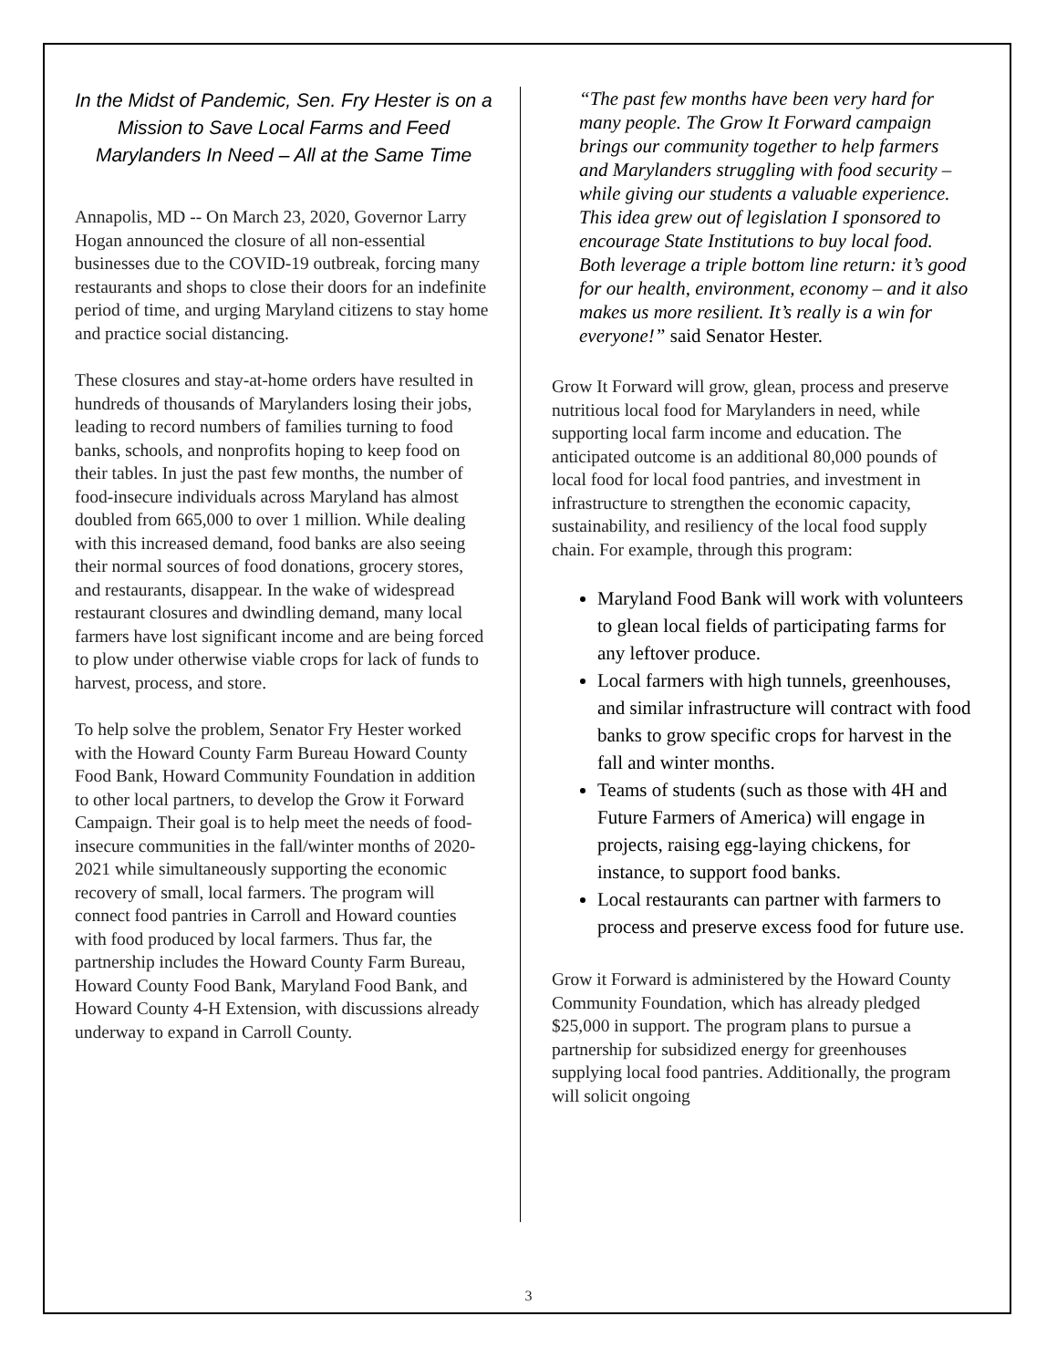In the Midst of Pandemic, Sen. Fry Hester is on a Mission to Save Local Farms and Feed Marylanders In Need – All at the Same Time
Annapolis, MD -- On March 23, 2020, Governor Larry Hogan announced the closure of all non-essential businesses due to the COVID-19 outbreak, forcing many restaurants and shops to close their doors for an indefinite period of time, and urging Maryland citizens to stay home and practice social distancing.
These closures and stay-at-home orders have resulted in hundreds of thousands of Marylanders losing their jobs, leading to record numbers of families turning to food banks, schools, and nonprofits hoping to keep food on their tables. In just the past few months, the number of food-insecure individuals across Maryland has almost doubled from 665,000 to over 1 million. While dealing with this increased demand, food banks are also seeing their normal sources of food donations, grocery stores, and restaurants, disappear. In the wake of widespread restaurant closures and dwindling demand, many local farmers have lost significant income and are being forced to plow under otherwise viable crops for lack of funds to harvest, process, and store.
To help solve the problem, Senator Fry Hester worked with the Howard County Farm Bureau Howard County Food Bank, Howard Community Foundation in addition to other local partners, to develop the Grow it Forward Campaign. Their goal is to help meet the needs of food-insecure communities in the fall/winter months of 2020-2021 while simultaneously supporting the economic recovery of small, local farmers. The program will connect food pantries in Carroll and Howard counties with food produced by local farmers. Thus far, the partnership includes the Howard County Farm Bureau, Howard County Food Bank, Maryland Food Bank, and Howard County 4-H Extension, with discussions already underway to expand in Carroll County.
“The past few months have been very hard for many people. The Grow It Forward campaign brings our community together to help farmers and Marylanders struggling with food security –while giving our students a valuable experience. This idea grew out of legislation I sponsored to encourage State Institutions to buy local food. Both leverage a triple bottom line return: it’s good for our health, environment, economy – and it also makes us more resilient. It’s really is a win for everyone!” said Senator Hester.
Grow It Forward will grow, glean, process and preserve nutritious local food for Marylanders in need, while supporting local farm income and education. The anticipated outcome is an additional 80,000 pounds of local food for local food pantries, and investment in infrastructure to strengthen the economic capacity, sustainability, and resiliency of the local food supply chain. For example, through this program:
Maryland Food Bank will work with volunteers to glean local fields of participating farms for any leftover produce.
Local farmers with high tunnels, greenhouses, and similar infrastructure will contract with food banks to grow specific crops for harvest in the fall and winter months.
Teams of students (such as those with 4H and Future Farmers of America) will engage in projects, raising egg-laying chickens, for instance, to support food banks.
Local restaurants can partner with farmers to process and preserve excess food for future use.
Grow it Forward is administered by the Howard County Community Foundation, which has already pledged $25,000 in support. The program plans to pursue a partnership for subsidized energy for greenhouses supplying local food pantries. Additionally, the program will solicit ongoing
3